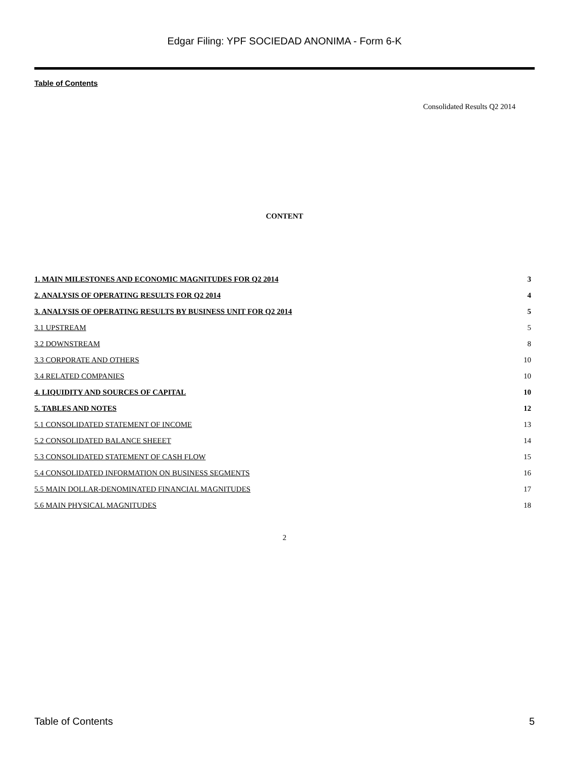Edgar Filing: YPF SOCIEDAD ANONIMA - Form 6-K
Table of Contents
Consolidated Results Q2 2014
CONTENT
| 1. MAIN MILESTONES AND ECONOMIC MAGNITUDES FOR Q2 2014 | 3 |
| 2. ANALYSIS OF OPERATING RESULTS FOR Q2 2014 | 4 |
| 3. ANALYSIS OF OPERATING RESULTS BY BUSINESS UNIT FOR Q2 2014 | 5 |
| 3.1 UPSTREAM | 5 |
| 3.2 DOWNSTREAM | 8 |
| 3.3 CORPORATE AND OTHERS | 10 |
| 3.4 RELATED COMPANIES | 10 |
| 4. LIQUIDITY AND SOURCES OF CAPITAL | 10 |
| 5. TABLES AND NOTES | 12 |
| 5.1 CONSOLIDATED STATEMENT OF INCOME | 13 |
| 5.2 CONSOLIDATED BALANCE SHEEET | 14 |
| 5.3 CONSOLIDATED STATEMENT OF CASH FLOW | 15 |
| 5.4 CONSOLIDATED INFORMATION ON BUSINESS SEGMENTS | 16 |
| 5.5 MAIN DOLLAR-DENOMINATED FINANCIAL MAGNITUDES | 17 |
| 5.6 MAIN PHYSICAL MAGNITUDES | 18 |
2
Table of Contents 5